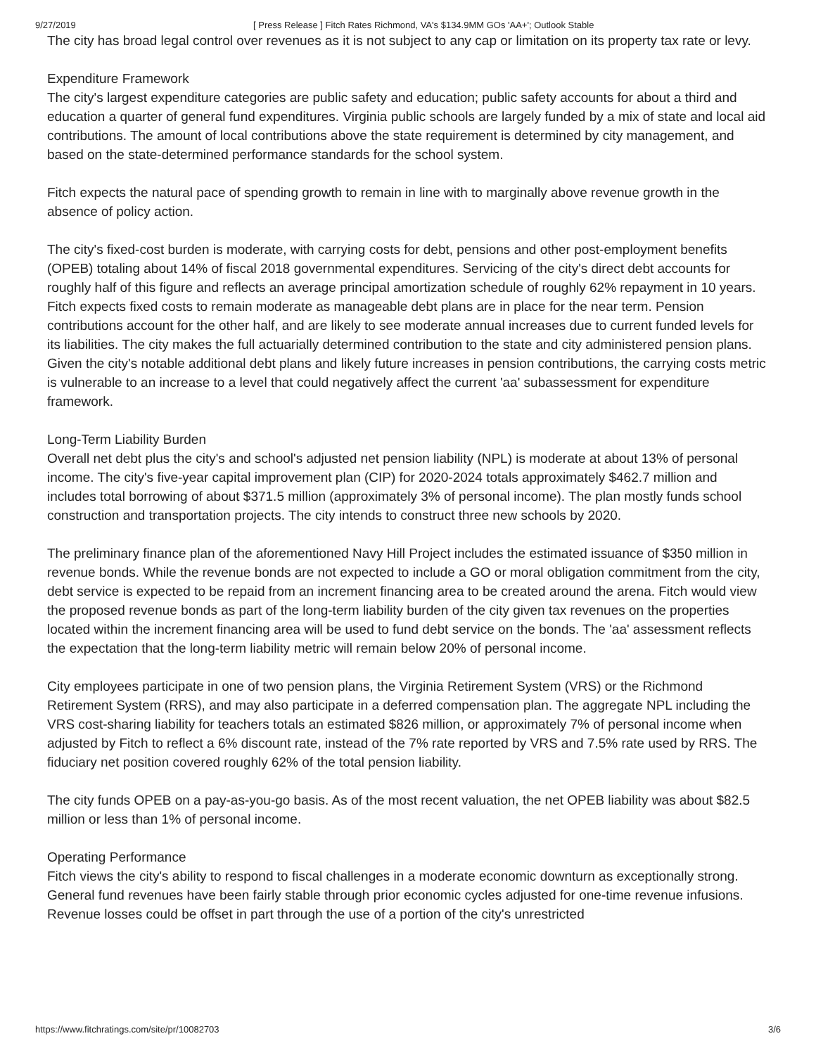9/27/2019 [ Press Release ] Fitch Rates Richmond, VA's $134.9MM GOs 'AA+'; Outlook Stable
The city has broad legal control over revenues as it is not subject to any cap or limitation on its property tax rate or levy.
Expenditure Framework
The city's largest expenditure categories are public safety and education; public safety accounts for about a third and education a quarter of general fund expenditures. Virginia public schools are largely funded by a mix of state and local aid contributions. The amount of local contributions above the state requirement is determined by city management, and based on the state-determined performance standards for the school system.
Fitch expects the natural pace of spending growth to remain in line with to marginally above revenue growth in the absence of policy action.
The city's fixed-cost burden is moderate, with carrying costs for debt, pensions and other post-employment benefits (OPEB) totaling about 14% of fiscal 2018 governmental expenditures. Servicing of the city's direct debt accounts for roughly half of this figure and reflects an average principal amortization schedule of roughly 62% repayment in 10 years. Fitch expects fixed costs to remain moderate as manageable debt plans are in place for the near term. Pension contributions account for the other half, and are likely to see moderate annual increases due to current funded levels for its liabilities. The city makes the full actuarially determined contribution to the state and city administered pension plans. Given the city's notable additional debt plans and likely future increases in pension contributions, the carrying costs metric is vulnerable to an increase to a level that could negatively affect the current 'aa' subassessment for expenditure framework.
Long-Term Liability Burden
Overall net debt plus the city's and school's adjusted net pension liability (NPL) is moderate at about 13% of personal income. The city's five-year capital improvement plan (CIP) for 2020-2024 totals approximately $462.7 million and includes total borrowing of about $371.5 million (approximately 3% of personal income). The plan mostly funds school construction and transportation projects. The city intends to construct three new schools by 2020.
The preliminary finance plan of the aforementioned Navy Hill Project includes the estimated issuance of $350 million in revenue bonds. While the revenue bonds are not expected to include a GO or moral obligation commitment from the city, debt service is expected to be repaid from an increment financing area to be created around the arena. Fitch would view the proposed revenue bonds as part of the long-term liability burden of the city given tax revenues on the properties located within the increment financing area will be used to fund debt service on the bonds. The 'aa' assessment reflects the expectation that the long-term liability metric will remain below 20% of personal income.
City employees participate in one of two pension plans, the Virginia Retirement System (VRS) or the Richmond Retirement System (RRS), and may also participate in a deferred compensation plan. The aggregate NPL including the VRS cost-sharing liability for teachers totals an estimated $826 million, or approximately 7% of personal income when adjusted by Fitch to reflect a 6% discount rate, instead of the 7% rate reported by VRS and 7.5% rate used by RRS. The fiduciary net position covered roughly 62% of the total pension liability.
The city funds OPEB on a pay-as-you-go basis. As of the most recent valuation, the net OPEB liability was about $82.5 million or less than 1% of personal income.
Operating Performance
Fitch views the city's ability to respond to fiscal challenges in a moderate economic downturn as exceptionally strong. General fund revenues have been fairly stable through prior economic cycles adjusted for one-time revenue infusions. Revenue losses could be offset in part through the use of a portion of the city's unrestricted
https://www.fitchratings.com/site/pr/10082703 3/6